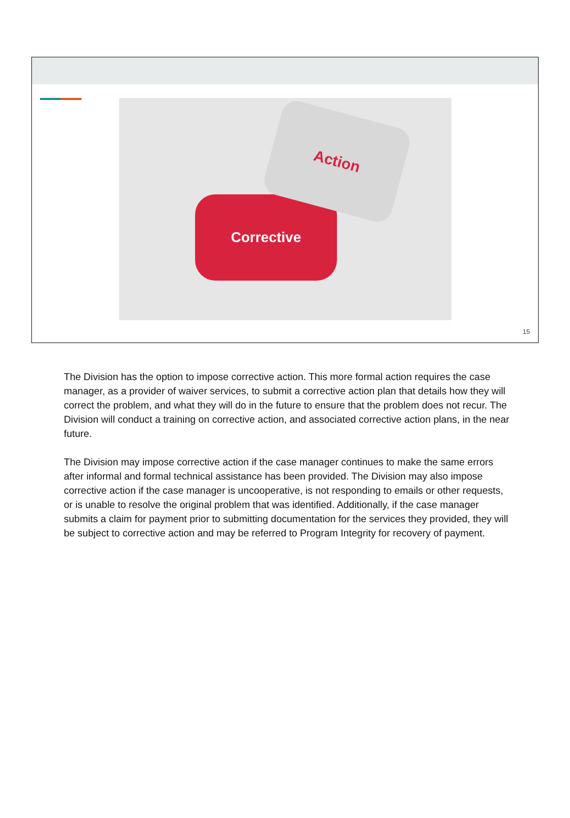Corrective
Action
15
The Division has the option to impose corrective action. This more formal action requires the case manager, as a provider of waiver services, to submit a corrective action plan that details how they will correct the problem, and what they will do in the future to ensure that the problem does not recur. The Division will conduct a training on corrective action, and associated corrective action plans, in the near future.
The Division may impose corrective action if the case manager continues to make the same errors after informal and formal technical assistance has been provided. The Division may also impose corrective action if the case manager is uncooperative, is not responding to emails or other requests, or is unable to resolve the original problem that was identified. Additionally, if the case manager submits a claim for payment prior to submitting documentation for the services they provided, they will be subject to corrective action and may be referred to Program Integrity for recovery of payment.